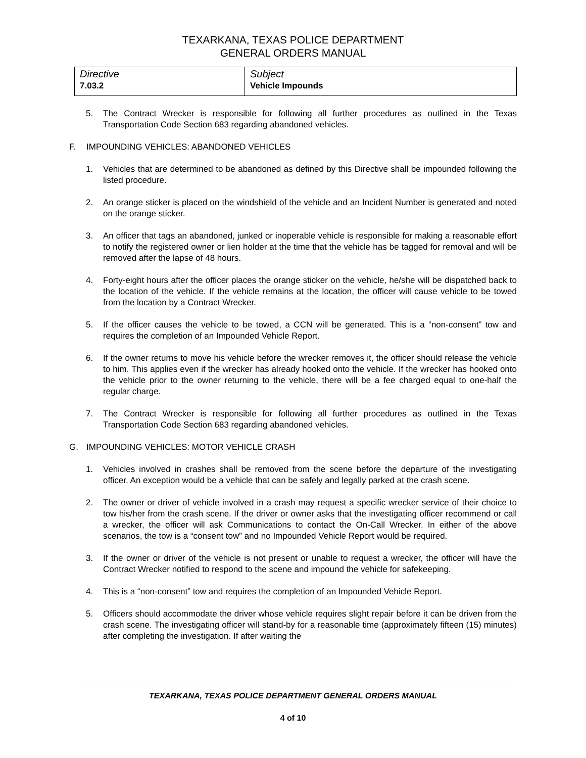TEXARKANA, TEXAS POLICE DEPARTMENT
GENERAL ORDERS MANUAL
| Directive 7.03.2 | Subject Vehicle Impounds |
5. The Contract Wrecker is responsible for following all further procedures as outlined in the Texas Transportation Code Section 683 regarding abandoned vehicles.
F. IMPOUNDING VEHICLES: ABANDONED VEHICLES
1. Vehicles that are determined to be abandoned as defined by this Directive shall be impounded following the listed procedure.
2. An orange sticker is placed on the windshield of the vehicle and an Incident Number is generated and noted on the orange sticker.
3. An officer that tags an abandoned, junked or inoperable vehicle is responsible for making a reasonable effort to notify the registered owner or lien holder at the time that the vehicle has be tagged for removal and will be removed after the lapse of 48 hours.
4. Forty-eight hours after the officer places the orange sticker on the vehicle, he/she will be dispatched back to the location of the vehicle. If the vehicle remains at the location, the officer will cause vehicle to be towed from the location by a Contract Wrecker.
5. If the officer causes the vehicle to be towed, a CCN will be generated. This is a “non-consent” tow and requires the completion of an Impounded Vehicle Report.
6. If the owner returns to move his vehicle before the wrecker removes it, the officer should release the vehicle to him. This applies even if the wrecker has already hooked onto the vehicle. If the wrecker has hooked onto the vehicle prior to the owner returning to the vehicle, there will be a fee charged equal to one-half the regular charge.
7. The Contract Wrecker is responsible for following all further procedures as outlined in the Texas Transportation Code Section 683 regarding abandoned vehicles.
G. IMPOUNDING VEHICLES: MOTOR VEHICLE CRASH
1. Vehicles involved in crashes shall be removed from the scene before the departure of the investigating officer. An exception would be a vehicle that can be safely and legally parked at the crash scene.
2. The owner or driver of vehicle involved in a crash may request a specific wrecker service of their choice to tow his/her from the crash scene. If the driver or owner asks that the investigating officer recommend or call a wrecker, the officer will ask Communications to contact the On-Call Wrecker. In either of the above scenarios, the tow is a “consent tow” and no Impounded Vehicle Report would be required.
3. If the owner or driver of the vehicle is not present or unable to request a wrecker, the officer will have the Contract Wrecker notified to respond to the scene and impound the vehicle for safekeeping.
4. This is a “non-consent” tow and requires the completion of an Impounded Vehicle Report.
5. Officers should accommodate the driver whose vehicle requires slight repair before it can be driven from the crash scene. The investigating officer will stand-by for a reasonable time (approximately fifteen (15) minutes) after completing the investigation. If after waiting the
TEXARKANA, TEXAS POLICE DEPARTMENT GENERAL ORDERS MANUAL
4 of 10